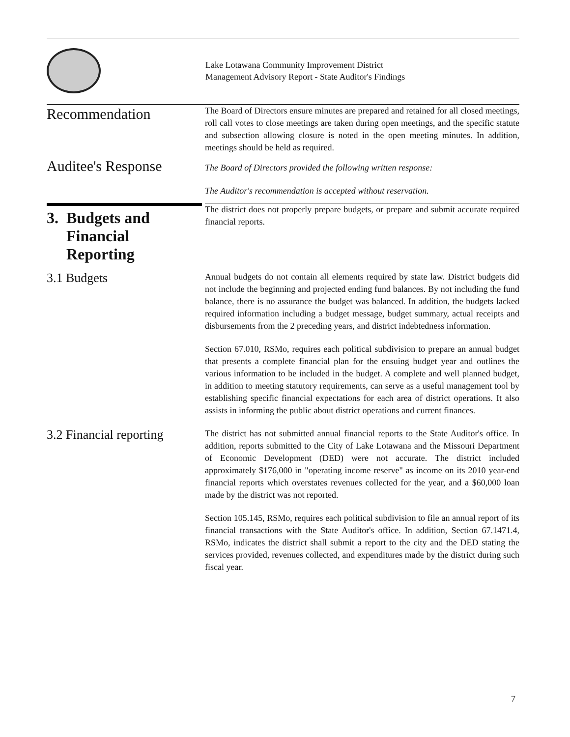Lake Lotawana Community Improvement District
Management Advisory Report - State Auditor's Findings
Recommendation
The Board of Directors ensure minutes are prepared and retained for all closed meetings, roll call votes to close meetings are taken during open meetings, and the specific statute and subsection allowing closure is noted in the open meeting minutes. In addition, meetings should be held as required.
Auditee's Response
The Board of Directors provided the following written response:
The Auditor's recommendation is accepted without reservation.
3. Budgets and
Financial
Reporting
The district does not properly prepare budgets, or prepare and submit accurate required financial reports.
3.1 Budgets
Annual budgets do not contain all elements required by state law. District budgets did not include the beginning and projected ending fund balances. By not including the fund balance, there is no assurance the budget was balanced. In addition, the budgets lacked required information including a budget message, budget summary, actual receipts and disbursements from the 2 preceding years, and district indebtedness information.
Section 67.010, RSMo, requires each political subdivision to prepare an annual budget that presents a complete financial plan for the ensuing budget year and outlines the various information to be included in the budget. A complete and well planned budget, in addition to meeting statutory requirements, can serve as a useful management tool by establishing specific financial expectations for each area of district operations. It also assists in informing the public about district operations and current finances.
3.2 Financial reporting
The district has not submitted annual financial reports to the State Auditor's office. In addition, reports submitted to the City of Lake Lotawana and the Missouri Department of Economic Development (DED) were not accurate. The district included approximately $176,000 in "operating income reserve" as income on its 2010 year-end financial reports which overstates revenues collected for the year, and a $60,000 loan made by the district was not reported.
Section 105.145, RSMo, requires each political subdivision to file an annual report of its financial transactions with the State Auditor's office. In addition, Section 67.1471.4, RSMo, indicates the district shall submit a report to the city and the DED stating the services provided, revenues collected, and expenditures made by the district during such fiscal year.
7